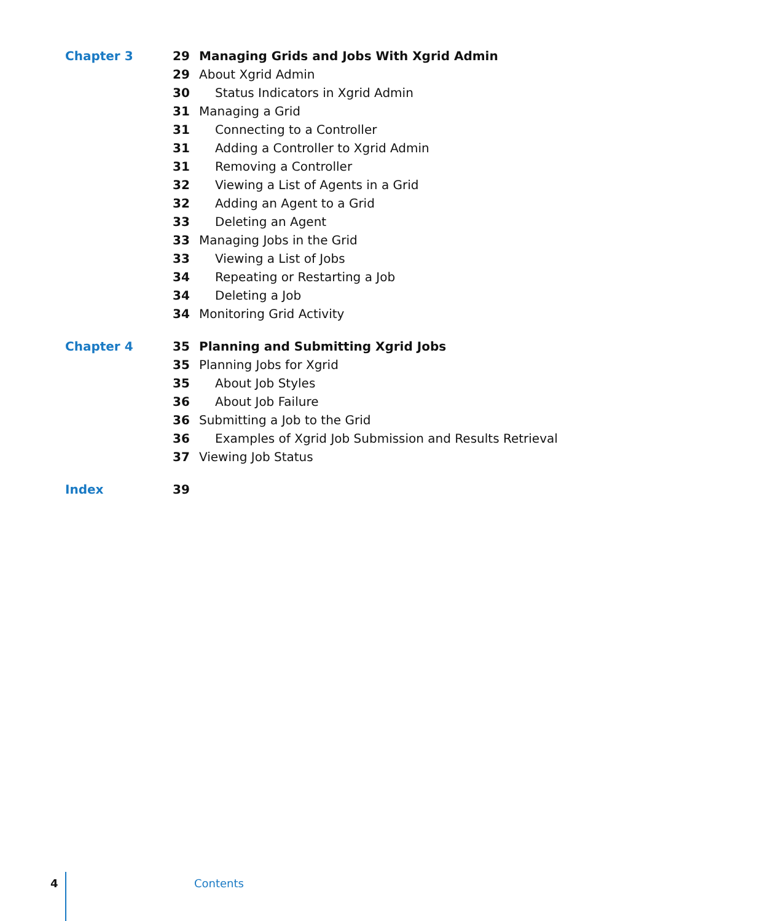Chapter 3
| 29 | Managing Grids and Jobs With Xgrid Admin |
| 29 | About Xgrid Admin |
| 30 | Status Indicators in Xgrid Admin |
| 31 | Managing a Grid |
| 31 | Connecting to a Controller |
| 31 | Adding a Controller to Xgrid Admin |
| 31 | Removing a Controller |
| 32 | Viewing a List of Agents in a Grid |
| 32 | Adding an Agent to a Grid |
| 33 | Deleting an Agent |
| 33 | Managing Jobs in the Grid |
| 33 | Viewing a List of Jobs |
| 34 | Repeating or Restarting a Job |
| 34 | Deleting a Job |
| 34 | Monitoring Grid Activity |
Chapter 4
| 35 | Planning and Submitting Xgrid Jobs |
| 35 | Planning Jobs for Xgrid |
| 35 | About Job Styles |
| 36 | About Job Failure |
| 36 | Submitting a Job to the Grid |
| 36 | Examples of Xgrid Job Submission and Results Retrieval |
| 37 | Viewing Job Status |
Index
| 39 | |
4 Contents